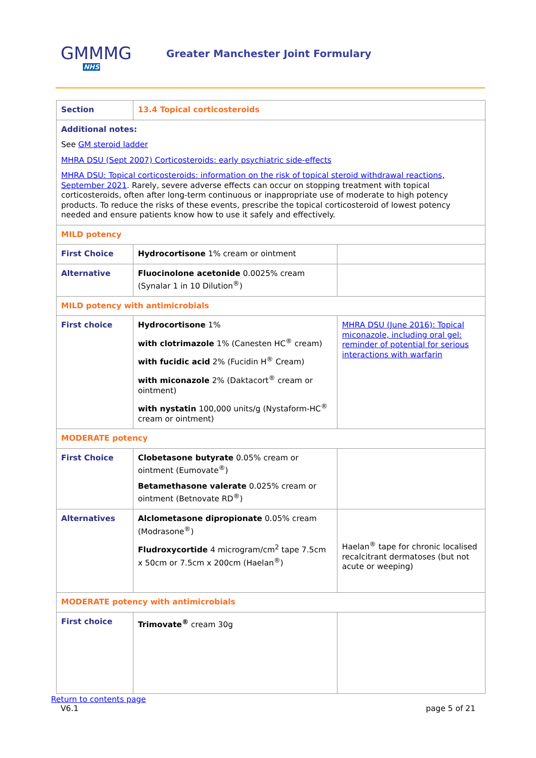GMMMG
NHS
Greater Manchester Joint Formulary
| Section | 13.4 Topical corticosteroids | |
| Additional notes: See GM steroid ladder MHRA DSU (Sept 2007) Corticosteroids: early psychiatric side-effects MHRA DSU: Topical corticosteroids: information on the risk of topical steroid withdrawal reactions, September 2021 . Rarely, severe adverse effects can occur on stopping treatment with topical corticosteroids, often after long-term continuous or inappropriate use of moderate to high potency products. To reduce the risks of these events, prescribe the topical corticosteroid of lowest potency needed and ensure patients know how to use it safely and effectively. | | |
| MILD potency | | |
| First Choice | Hydrocortisone 1% cream or ointment | |
| Alternative | Fluocinolone acetonide 0.0025% cream (Synalar 1 in 10 Dilution<sup>®</sup>) | |
| MILD potency with antimicrobials | | |
| First choice | Hydrocortisone 1% with clotrimazole 1% (Canesten HC<sup>®</sup> cream) with fucidic acid 2% (Fucidin H<sup>®</sup> Cream) with miconazole 2% (Daktacort<sup>®</sup> cream or ointment) with nystatin 100,000 units/g (Nystaform-HC<sup>®</sup> cream or ointment) | MHRA DSU (June 2016): Topical miconazole, including oral gel: reminder of potential for serious interactions with warfarin |
| MODERATE potency | | |
| First Choice | Clobetasone butyrate 0.05% cream or ointment (Eumovate<sup>®</sup>) Betamethasone valerate 0.025% cream or ointment (Betnovate RD<sup>®</sup>) | |
| Alternatives | Alclometasone dipropionate 0.05% cream (Modrasone<sup>®</sup>) Fludroxycortide 4 microgram/cm<sup>2</sup> tape 7.5cm x 50cm or 7.5cm x 200cm (Haelan<sup>®</sup>) | Haelan<sup>®</sup> tape for chronic localised recalcitrant dermatoses (but not acute or weeping) |
| MODERATE potency with antimicrobials | | |
| First choice | Trimovate<sup>®</sup> cream 30g | |
Return to contents page
V6.1 page 5 of 21